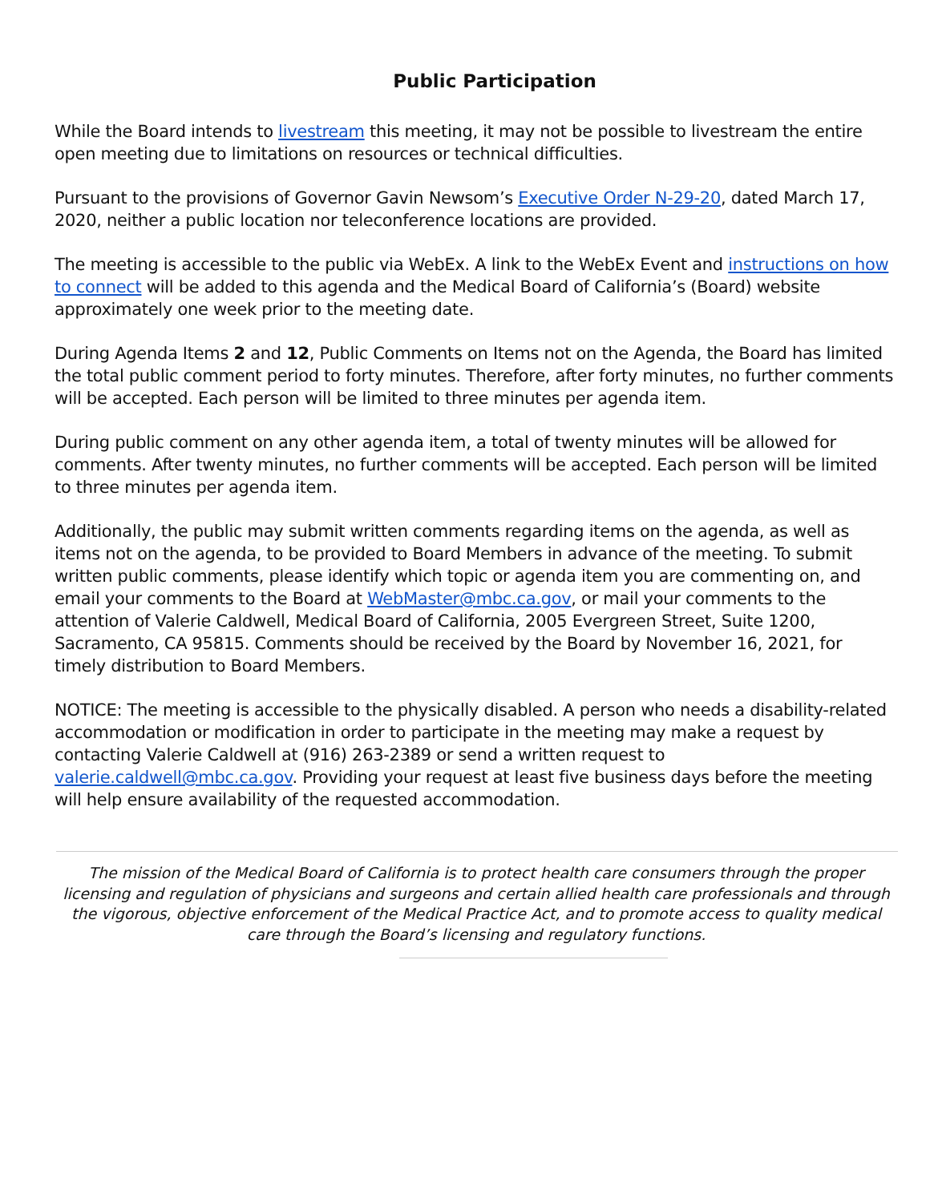Public Participation
While the Board intends to livestream this meeting, it may not be possible to livestream the entire open meeting due to limitations on resources or technical difficulties.
Pursuant to the provisions of Governor Gavin Newsom’s Executive Order N-29-20, dated March 17, 2020, neither a public location nor teleconference locations are provided.
The meeting is accessible to the public via WebEx. A link to the WebEx Event and instructions on how to connect will be added to this agenda and the Medical Board of California’s (Board) website approximately one week prior to the meeting date.
During Agenda Items 2 and 12, Public Comments on Items not on the Agenda, the Board has limited the total public comment period to forty minutes. Therefore, after forty minutes, no further comments will be accepted. Each person will be limited to three minutes per agenda item.
During public comment on any other agenda item, a total of twenty minutes will be allowed for comments. After twenty minutes, no further comments will be accepted. Each person will be limited to three minutes per agenda item.
Additionally, the public may submit written comments regarding items on the agenda, as well as items not on the agenda, to be provided to Board Members in advance of the meeting. To submit written public comments, please identify which topic or agenda item you are commenting on, and email your comments to the Board at WebMaster@mbc.ca.gov, or mail your comments to the attention of Valerie Caldwell, Medical Board of California, 2005 Evergreen Street, Suite 1200, Sacramento, CA 95815. Comments should be received by the Board by November 16, 2021, for timely distribution to Board Members.
NOTICE: The meeting is accessible to the physically disabled. A person who needs a disability-related accommodation or modification in order to participate in the meeting may make a request by contacting Valerie Caldwell at (916) 263-2389 or send a written request to valerie.caldwell@mbc.ca.gov. Providing your request at least five business days before the meeting will help ensure availability of the requested accommodation.
The mission of the Medical Board of California is to protect health care consumers through the proper licensing and regulation of physicians and surgeons and certain allied health care professionals and through the vigorous, objective enforcement of the Medical Practice Act, and to promote access to quality medical care through the Board’s licensing and regulatory functions.